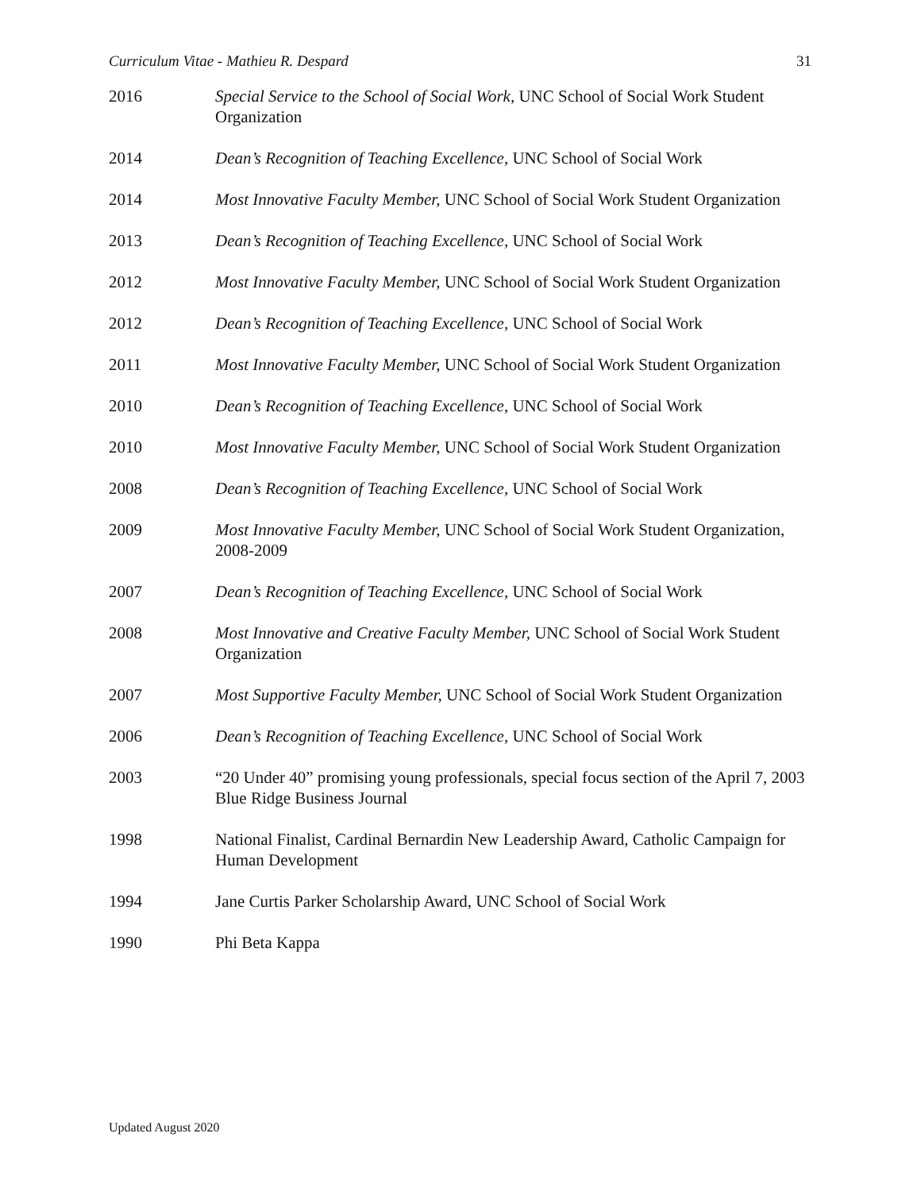Curriculum Vitae - Mathieu R. Despard 31
2016 Special Service to the School of Social Work, UNC School of Social Work Student Organization
2014 Dean’s Recognition of Teaching Excellence, UNC School of Social Work
2014 Most Innovative Faculty Member, UNC School of Social Work Student Organization
2013 Dean’s Recognition of Teaching Excellence, UNC School of Social Work
2012 Most Innovative Faculty Member, UNC School of Social Work Student Organization
2012 Dean’s Recognition of Teaching Excellence, UNC School of Social Work
2011 Most Innovative Faculty Member, UNC School of Social Work Student Organization
2010 Dean’s Recognition of Teaching Excellence, UNC School of Social Work
2010 Most Innovative Faculty Member, UNC School of Social Work Student Organization
2008 Dean’s Recognition of Teaching Excellence, UNC School of Social Work
2009 Most Innovative Faculty Member, UNC School of Social Work Student Organization, 2008-2009
2007 Dean’s Recognition of Teaching Excellence, UNC School of Social Work
2008 Most Innovative and Creative Faculty Member, UNC School of Social Work Student Organization
2007 Most Supportive Faculty Member, UNC School of Social Work Student Organization
2006 Dean’s Recognition of Teaching Excellence, UNC School of Social Work
2003 “20 Under 40” promising young professionals, special focus section of the April 7, 2003 Blue Ridge Business Journal
1998 National Finalist, Cardinal Bernardin New Leadership Award, Catholic Campaign for Human Development
1994 Jane Curtis Parker Scholarship Award, UNC School of Social Work
1990 Phi Beta Kappa
Updated August 2020